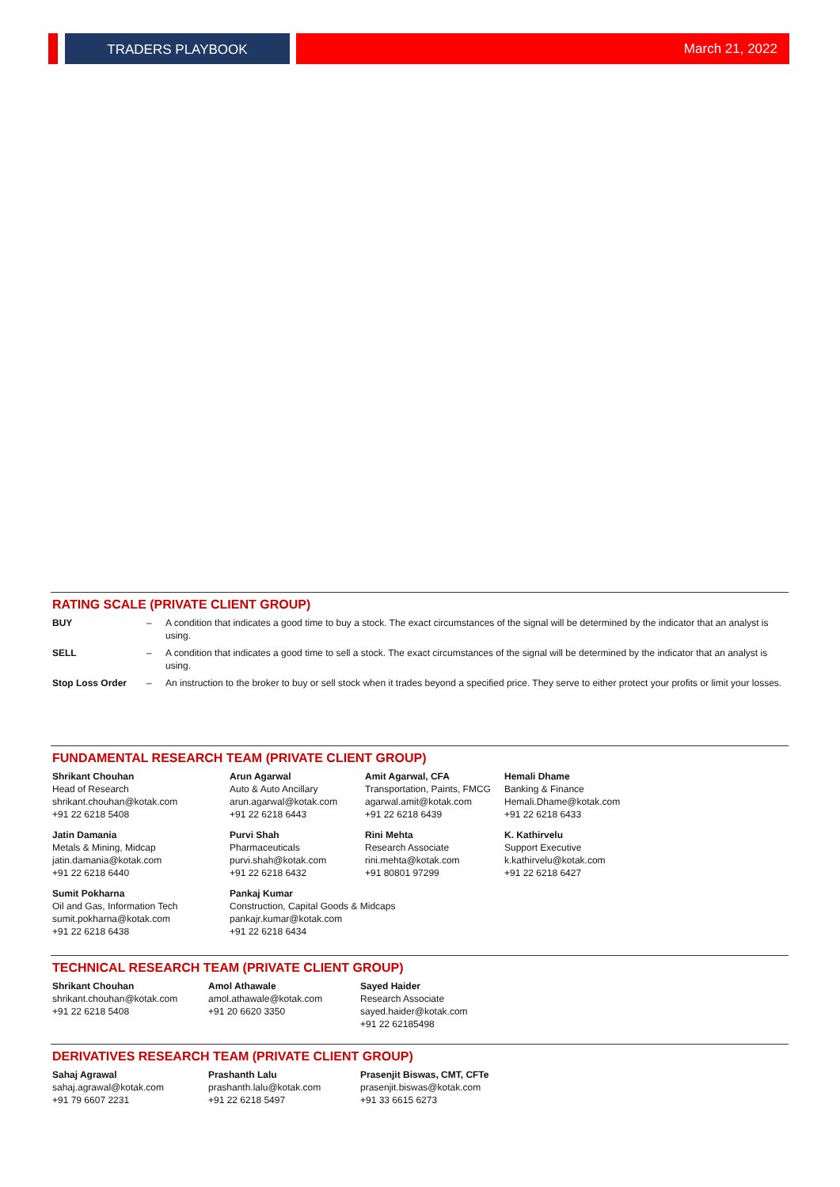TRADERS PLAYBOOK March 21, 2022
RATING SCALE (PRIVATE CLIENT GROUP)
| BUY | – | A condition that indicates a good time to buy a stock. The exact circumstances of the signal will be determined by the indicator that an analyst is using. |
| SELL | – | A condition that indicates a good time to sell a stock. The exact circumstances of the signal will be determined by the indicator that an analyst is using. |
| Stop Loss Order | – | An instruction to the broker to buy or sell stock when it trades beyond a specified price. They serve to either protect your profits or limit your losses. |
FUNDAMENTAL RESEARCH TEAM (PRIVATE CLIENT GROUP)
| Shrikant Chouhan Head of Research shrikant.chouhan@kotak.com +91 22 6218 5408 | Arun Agarwal Auto & Auto Ancillary arun.agarwal@kotak.com +91 22 6218 6443 | Amit Agarwal, CFA Transportation, Paints, FMCG agarwal.amit@kotak.com +91 22 6218 6439 | Hemali Dhame Banking & Finance Hemali.Dhame@kotak.com +91 22 6218 6433 |
| Jatin Damania Metals & Mining, Midcap jatin.damania@kotak.com +91 22 6218 6440 | Purvi Shah Pharmaceuticals purvi.shah@kotak.com +91 22 6218 6432 | Rini Mehta Research Associate rini.mehta@kotak.com +91 80801 97299 | K. Kathirvelu Support Executive k.kathirvelu@kotak.com +91 22 6218 6427 |
| Sumit Pokharna Oil and Gas, Information Tech sumit.pokharna@kotak.com +91 22 6218 6438 | Pankaj Kumar Construction, Capital Goods & Midcaps pankajr.kumar@kotak.com +91 22 6218 6434 | | |
TECHNICAL RESEARCH TEAM (PRIVATE CLIENT GROUP)
| Shrikant Chouhan shrikant.chouhan@kotak.com +91 22 6218 5408 | Amol Athawale amol.athawale@kotak.com +91 20 6620 3350 | Sayed Haider Research Associate sayed.haider@kotak.com +91 22 62185498 |
DERIVATIVES RESEARCH TEAM (PRIVATE CLIENT GROUP)
| Sahaj Agrawal sahaj.agrawal@kotak.com +91 79 6607 2231 | Prashanth Lalu prashanth.lalu@kotak.com +91 22 6218 5497 | Prasenjit Biswas, CMT, CFTe prasenjit.biswas@kotak.com +91 33 6615 6273 |